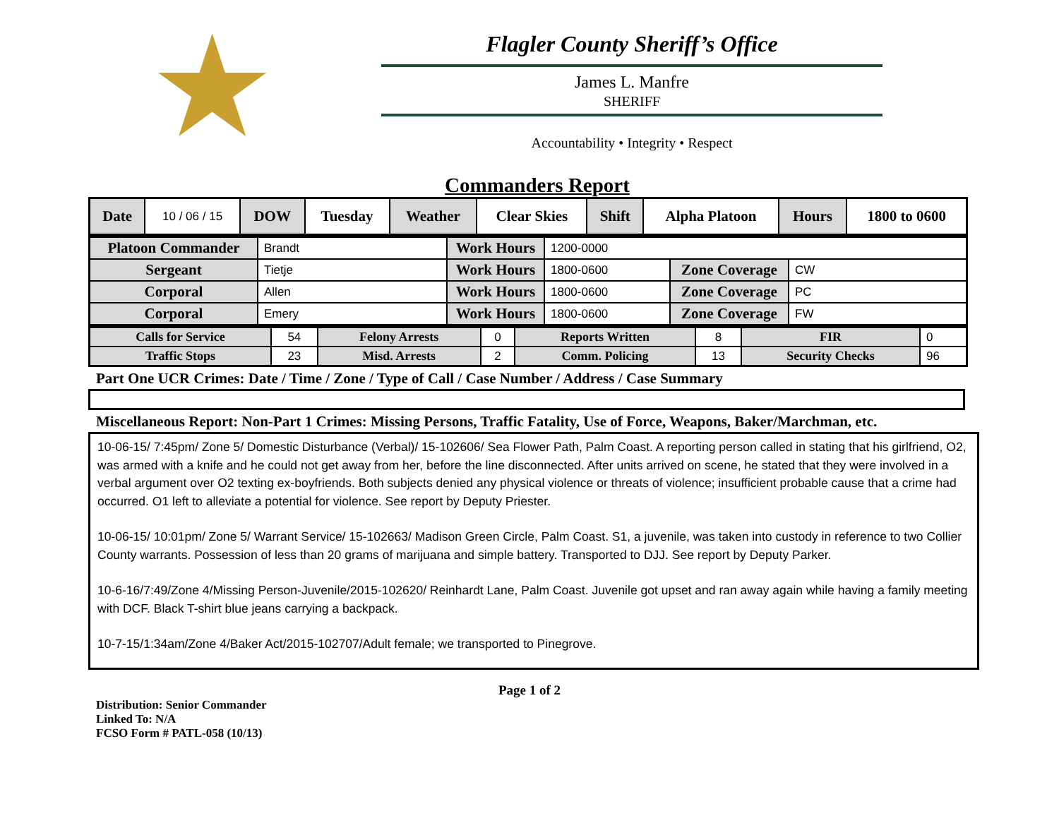★
Flagler County Sheriff’s Office
James L. Manfre
SHERIFF
Accountability • Integrity • Respect
Commanders Report
| Date | 10 / 06 / 15 | DOW | Tuesday | Weather | Clear Skies | Shift | Alpha Platoon | Hours | 1800 to 0600 |
| Platoon Commander | Brandt | Work Hours | 1200-0000 | | |
| Sergeant | Tietje | Work Hours | 1800-0600 | Zone Coverage | CW |
| Corporal | Allen | Work Hours | 1800-0600 | Zone Coverage | PC |
| Corporal | Emery | Work Hours | 1800-0600 | Zone Coverage | FW |
| Calls for Service | 54 | Felony Arrests | 0 | Reports Written | 8 | FIR | 0 |
| Traffic Stops | 23 | Misd. Arrests | 2 | Comm. Policing | 13 | Security Checks | 96 |
Part One UCR Crimes: Date / Time / Zone / Type of Call / Case Number / Address / Case Summary
Miscellaneous Report: Non-Part 1 Crimes: Missing Persons, Traffic Fatality, Use of Force, Weapons, Baker/Marchman, etc.
10-06-15/ 7:45pm/ Zone 5/ Domestic Disturbance (Verbal)/ 15-102606/ Sea Flower Path, Palm Coast. A reporting person called in stating that his girlfriend, O2, was armed with a knife and he could not get away from her, before the line disconnected. After units arrived on scene, he stated that they were involved in a verbal argument over O2 texting ex-boyfriends. Both subjects denied any physical violence or threats of violence; insufficient probable cause that a crime had occurred. O1 left to alleviate a potential for violence. See report by Deputy Priester.
10-06-15/ 10:01pm/ Zone 5/ Warrant Service/ 15-102663/ Madison Green Circle, Palm Coast. S1, a juvenile, was taken into custody in reference to two Collier County warrants. Possession of less than 20 grams of marijuana and simple battery. Transported to DJJ. See report by Deputy Parker.
10-6-16/7:49/Zone 4/Missing Person-Juvenile/2015-102620/ Reinhardt Lane, Palm Coast. Juvenile got upset and ran away again while having a family meeting with DCF. Black T-shirt blue jeans carrying a backpack.
10-7-15/1:34am/Zone 4/Baker Act/2015-102707/Adult female; we transported to Pinegrove.
Page 1 of 2
Distribution: Senior Commander
Linked To: N/A
FCSO Form # PATL-058 (10/13)